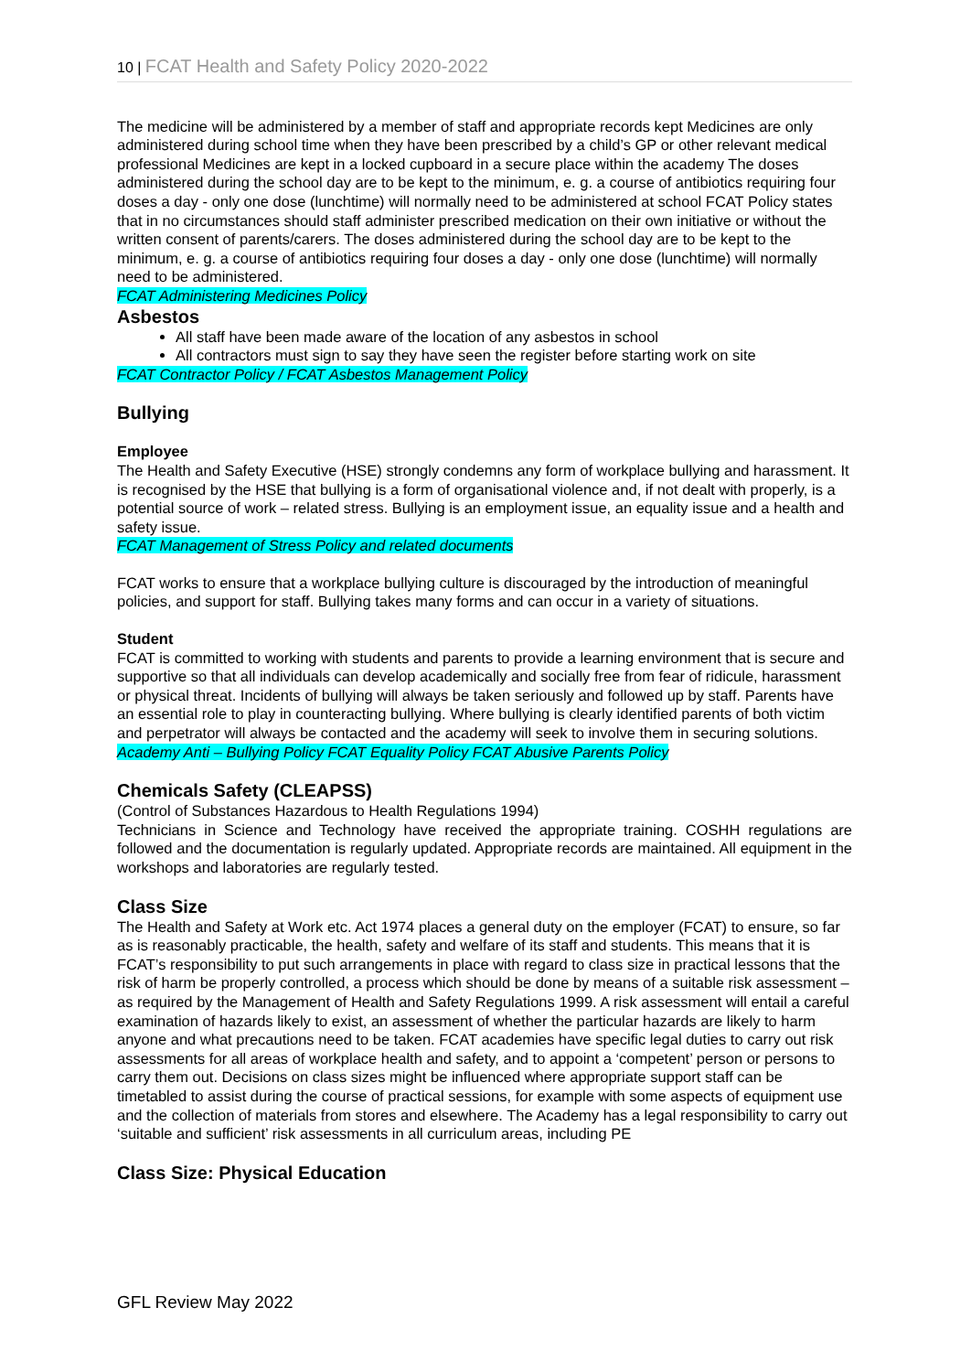10 | FCAT Health and Safety Policy 2020-2022
The medicine will be administered by a member of staff and appropriate records kept Medicines are only administered during school time when they have been prescribed by a child’s GP or other relevant medical professional Medicines are kept in a locked cupboard in a secure place within the academy The doses administered during the school day are to be kept to the minimum, e. g. a course of antibiotics requiring four doses a day - only one dose (lunchtime) will normally need to be administered at school FCAT Policy states that in no circumstances should staff administer prescribed medication on their own initiative or without the written consent of parents/carers. The doses administered during the school day are to be kept to the minimum, e. g. a course of antibiotics requiring four doses a day - only one dose (lunchtime) will normally need to be administered.
FCAT Administering Medicines Policy
Asbestos
All staff have been made aware of the location of any asbestos in school
All contractors must sign to say they have seen the register before starting work on site
FCAT Contractor Policy / FCAT Asbestos Management Policy
Bullying
Employee
The Health and Safety Executive (HSE) strongly condemns any form of workplace bullying and harassment. It is recognised by the HSE that bullying is a form of organisational violence and, if not dealt with properly, is a potential source of work – related stress. Bullying is an employment issue, an equality issue and a health and safety issue.
FCAT Management of Stress Policy and related documents
FCAT works to ensure that a workplace bullying culture is discouraged by the introduction of meaningful policies, and support for staff. Bullying takes many forms and can occur in a variety of situations.
Student
FCAT is committed to working with students and parents to provide a learning environment that is secure and supportive so that all individuals can develop academically and socially free from fear of ridicule, harassment or physical threat. Incidents of bullying will always be taken seriously and followed up by staff. Parents have an essential role to play in counteracting bullying. Where bullying is clearly identified parents of both victim and perpetrator will always be contacted and the academy will seek to involve them in securing solutions.
Academy Anti – Bullying Policy FCAT Equality Policy FCAT Abusive Parents Policy
Chemicals Safety (CLEAPSS)
(Control of Substances Hazardous to Health Regulations 1994)
Technicians in Science and Technology have received the appropriate training. COSHH regulations are followed and the documentation is regularly updated. Appropriate records are maintained. All equipment in the workshops and laboratories are regularly tested.
Class Size
The Health and Safety at Work etc. Act 1974 places a general duty on the employer (FCAT) to ensure, so far as is reasonably practicable, the health, safety and welfare of its staff and students. This means that it is FCAT’s responsibility to put such arrangements in place with regard to class size in practical lessons that the risk of harm be properly controlled, a process which should be done by means of a suitable risk assessment – as required by the Management of Health and Safety Regulations 1999. A risk assessment will entail a careful examination of hazards likely to exist, an assessment of whether the particular hazards are likely to harm anyone and what precautions need to be taken. FCAT academies have specific legal duties to carry out risk assessments for all areas of workplace health and safety, and to appoint a ‘competent’ person or persons to carry them out. Decisions on class sizes might be influenced where appropriate support staff can be timetabled to assist during the course of practical sessions, for example with some aspects of equipment use and the collection of materials from stores and elsewhere. The Academy has a legal responsibility to carry out ‘suitable and sufficient’ risk assessments in all curriculum areas, including PE
Class Size: Physical Education
GFL Review May 2022